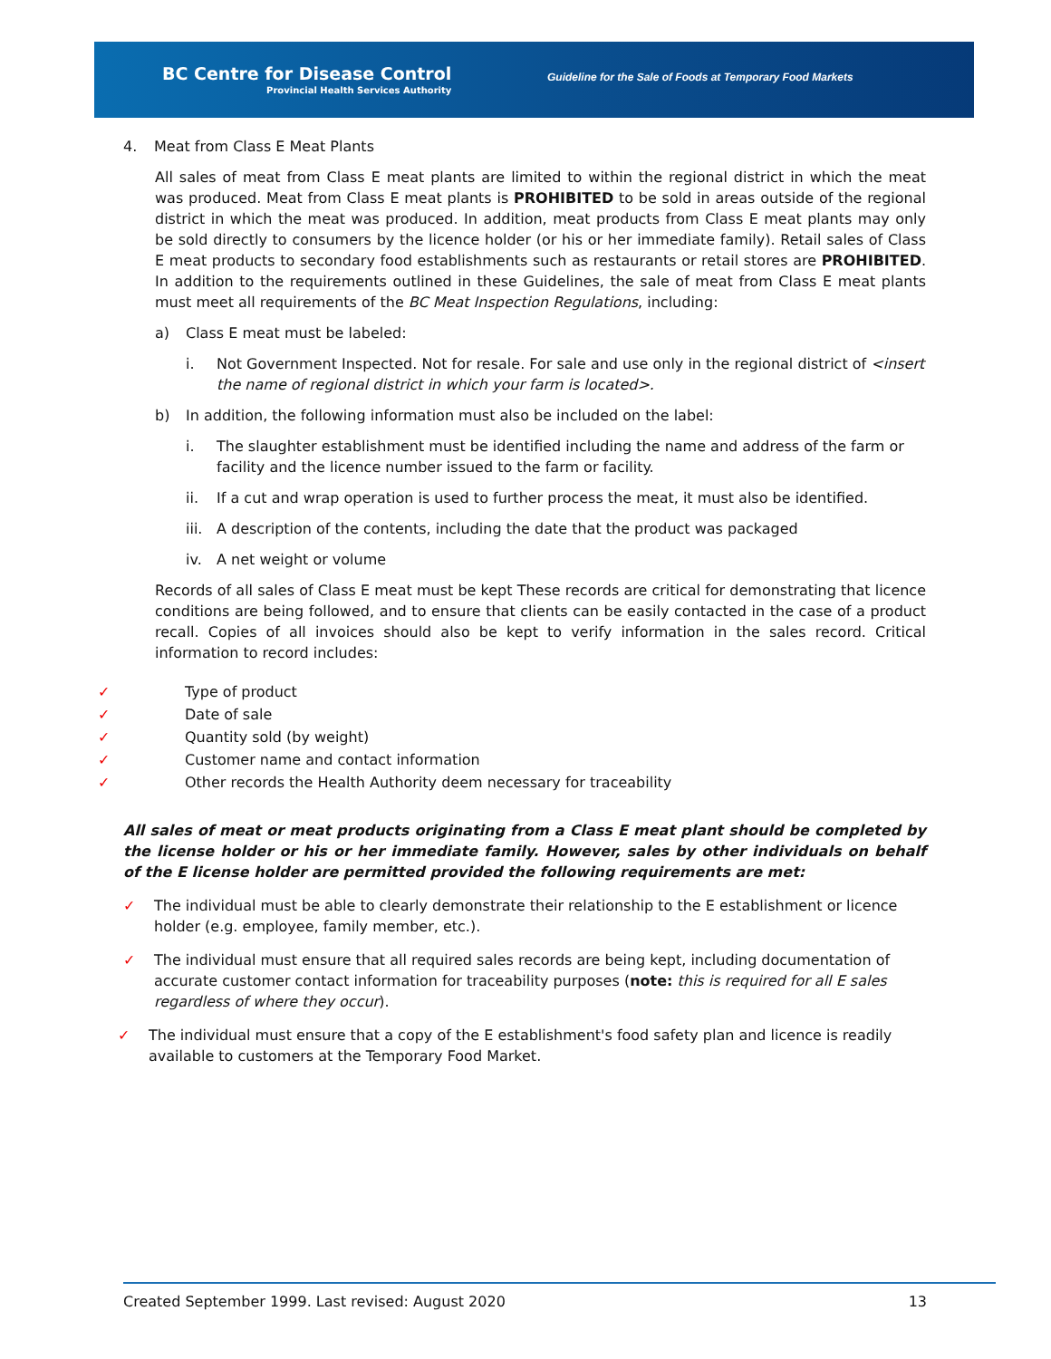BC Centre for Disease Control
Provincial Health Services Authority
Guideline for the Sale of Foods at Temporary Food Markets
4. Meat from Class E Meat Plants
All sales of meat from Class E meat plants are limited to within the regional district in which the meat was produced. Meat from Class E meat plants is PROHIBITED to be sold in areas outside of the regional district in which the meat was produced. In addition, meat products from Class E meat plants may only be sold directly to consumers by the licence holder (or his or her immediate family). Retail sales of Class E meat products to secondary food establishments such as restaurants or retail stores are PROHIBITED. In addition to the requirements outlined in these Guidelines, the sale of meat from Class E meat plants must meet all requirements of the BC Meat Inspection Regulations, including:
a) Class E meat must be labeled:
i. Not Government Inspected. Not for resale. For sale and use only in the regional district of <insert the name of regional district in which your farm is located>.
b) In addition, the following information must also be included on the label:
i. The slaughter establishment must be identified including the name and address of the farm or facility and the licence number issued to the farm or facility.
ii. If a cut and wrap operation is used to further process the meat, it must also be identified.
iii. A description of the contents, including the date that the product was packaged
iv. A net weight or volume
Records of all sales of Class E meat must be kept These records are critical for demonstrating that licence conditions are being followed, and to ensure that clients can be easily contacted in the case of a product recall. Copies of all invoices should also be kept to verify information in the sales record. Critical information to record includes:
✓ Type of product
✓ Date of sale
✓ Quantity sold (by weight)
✓ Customer name and contact information
✓ Other records the Health Authority deem necessary for traceability
All sales of meat or meat products originating from a Class E meat plant should be completed by the license holder or his or her immediate family. However, sales by other individuals on behalf of the E license holder are permitted provided the following requirements are met:
✓ The individual must be able to clearly demonstrate their relationship to the E establishment or licence holder (e.g. employee, family member, etc.).
✓ The individual must ensure that all required sales records are being kept, including documentation of accurate customer contact information for traceability purposes (note: this is required for all E sales regardless of where they occur).
✓ The individual must ensure that a copy of the E establishment's food safety plan and licence is readily available to customers at the Temporary Food Market.
Created September 1999. Last revised: August 2020 13